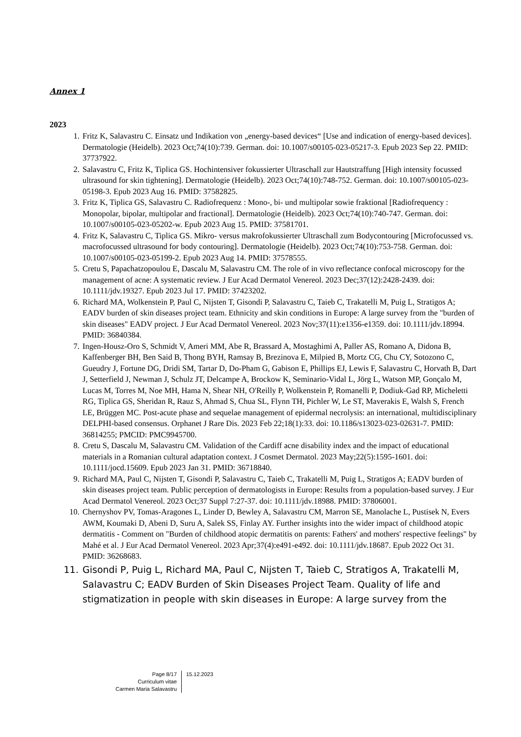Annex 1
2023
1. Fritz K, Salavastru C. Einsatz und Indikation von „energy-based devices“ [Use and indication of energy-based devices]. Dermatologie (Heidelb). 2023 Oct;74(10):739. German. doi: 10.1007/s00105-023-05217-3. Epub 2023 Sep 22. PMID: 37737922.
2. Salavastru C, Fritz K, Tiplica GS. Hochintensiver fokussierter Ultraschall zur Hautstraffung [High intensity focussed ultrasound for skin tightening]. Dermatologie (Heidelb). 2023 Oct;74(10):748-752. German. doi: 10.1007/s00105-023-05198-3. Epub 2023 Aug 16. PMID: 37582825.
3. Fritz K, Tiplica GS, Salavastru C. Radiofrequenz : Mono-, bi- und multipolar sowie fraktional [Radiofrequency : Monopolar, bipolar, multipolar and fractional]. Dermatologie (Heidelb). 2023 Oct;74(10):740-747. German. doi: 10.1007/s00105-023-05202-w. Epub 2023 Aug 15. PMID: 37581701.
4. Fritz K, Salavastru C, Tiplica GS. Mikro- versus makrofokussierter Ultraschall zum Bodycontouring [Microfocussed vs. macrofocussed ultrasound for body contouring]. Dermatologie (Heidelb). 2023 Oct;74(10):753-758. German. doi: 10.1007/s00105-023-05199-2. Epub 2023 Aug 14. PMID: 37578555.
5. Cretu S, Papachatzopoulou E, Dascalu M, Salavastru CM. The role of in vivo reflectance confocal microscopy for the management of acne: A systematic review. J Eur Acad Dermatol Venereol. 2023 Dec;37(12):2428-2439. doi: 10.1111/jdv.19327. Epub 2023 Jul 17. PMID: 37423202.
6. Richard MA, Wolkenstein P, Paul C, Nijsten T, Gisondi P, Salavastru C, Taieb C, Trakatelli M, Puig L, Stratigos A; EADV burden of skin diseases project team. Ethnicity and skin conditions in Europe: A large survey from the "burden of skin diseases" EADV project. J Eur Acad Dermatol Venereol. 2023 Nov;37(11):e1356-e1359. doi: 10.1111/jdv.18994. PMID: 36840384.
7. Ingen-Housz-Oro S, Schmidt V, Ameri MM, Abe R, Brassard A, Mostaghimi A, Paller AS, Romano A, Didona B, Kaffenberger BH, Ben Said B, Thong BYH, Ramsay B, Brezinova E, Milpied B, Mortz CG, Chu CY, Sotozono C, Gueudry J, Fortune DG, Dridi SM, Tartar D, Do-Pham G, Gabison E, Phillips EJ, Lewis F, Salavastru C, Horvath B, Dart J, Setterfield J, Newman J, Schulz JT, Delcampe A, Brockow K, Seminario-Vidal L, Jörg L, Watson MP, Gonçalo M, Lucas M, Torres M, Noe MH, Hama N, Shear NH, O'Reilly P, Wolkenstein P, Romanelli P, Dodiuk-Gad RP, Micheletti RG, Tiplica GS, Sheridan R, Rauz S, Ahmad S, Chua SL, Flynn TH, Pichler W, Le ST, Maverakis E, Walsh S, French LE, Brüggen MC. Post-acute phase and sequelae management of epidermal necrolysis: an international, multidisciplinary DELPHI-based consensus. Orphanet J Rare Dis. 2023 Feb 22;18(1):33. doi: 10.1186/s13023-023-02631-7. PMID: 36814255; PMCID: PMC9945700.
8. Cretu S, Dascalu M, Salavastru CM. Validation of the Cardiff acne disability index and the impact of educational materials in a Romanian cultural adaptation context. J Cosmet Dermatol. 2023 May;22(5):1595-1601. doi: 10.1111/jocd.15609. Epub 2023 Jan 31. PMID: 36718840.
9. Richard MA, Paul C, Nijsten T, Gisondi P, Salavastru C, Taieb C, Trakatelli M, Puig L, Stratigos A; EADV burden of skin diseases project team. Public perception of dermatologists in Europe: Results from a population-based survey. J Eur Acad Dermatol Venereol. 2023 Oct;37 Suppl 7:27-37. doi: 10.1111/jdv.18988. PMID: 37806001.
10. Chernyshov PV, Tomas-Aragones L, Linder D, Bewley A, Salavastru CM, Marron SE, Manolache L, Pustisek N, Evers AWM, Koumaki D, Abeni D, Suru A, Salek SS, Finlay AY. Further insights into the wider impact of childhood atopic dermatitis - Comment on "Burden of childhood atopic dermatitis on parents: Fathers' and mothers' respective feelings" by Mahé et al. J Eur Acad Dermatol Venereol. 2023 Apr;37(4):e491-e492. doi: 10.1111/jdv.18687. Epub 2022 Oct 31. PMID: 36268683.
11. Gisondi P, Puig L, Richard MA, Paul C, Nijsten T, Taieb C, Stratigos A, Trakatelli M, Salavastru C; EADV Burden of Skin Diseases Project Team. Quality of life and stigmatization in people with skin diseases in Europe: A large survey from the
Page 8/17
Curriculum vitae
Carmen Maria Salavastru
15.12.2023